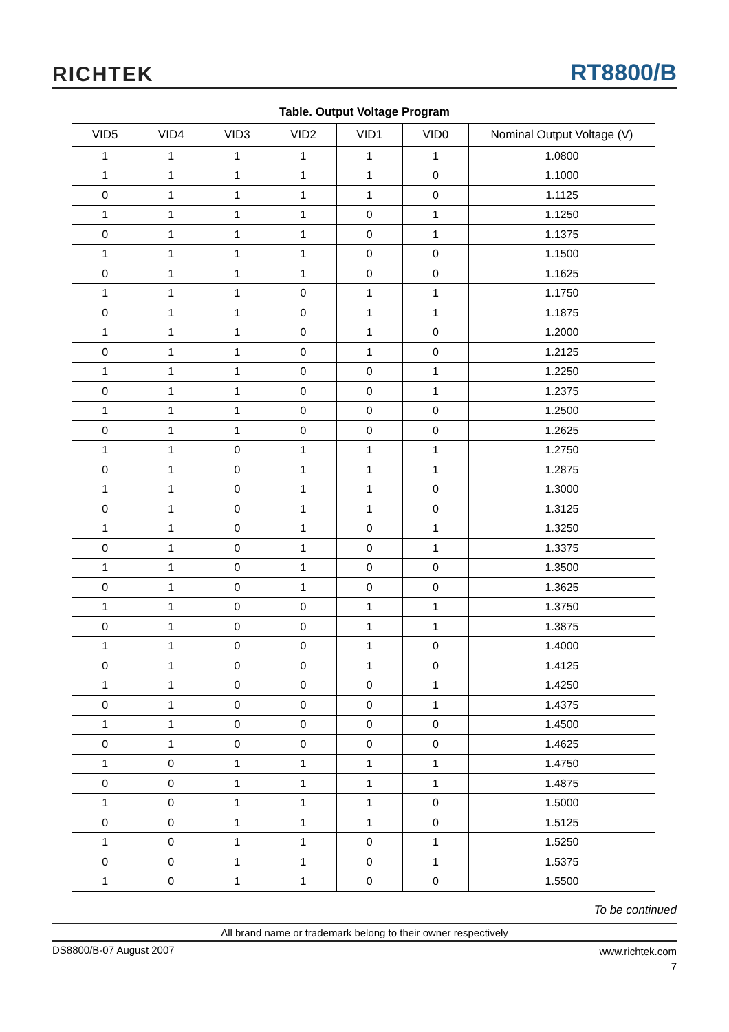RICHTEK
RT8800/B
Table. Output Voltage Program
| VID5 | VID4 | VID3 | VID2 | VID1 | VID0 | Nominal Output Voltage (V) |
| --- | --- | --- | --- | --- | --- | --- |
| 1 | 1 | 1 | 1 | 1 | 1 | 1.0800 |
| 1 | 1 | 1 | 1 | 1 | 0 | 1.1000 |
| 0 | 1 | 1 | 1 | 1 | 0 | 1.1125 |
| 1 | 1 | 1 | 1 | 0 | 1 | 1.1250 |
| 0 | 1 | 1 | 1 | 0 | 1 | 1.1375 |
| 1 | 1 | 1 | 1 | 0 | 0 | 1.1500 |
| 0 | 1 | 1 | 1 | 0 | 0 | 1.1625 |
| 1 | 1 | 1 | 0 | 1 | 1 | 1.1750 |
| 0 | 1 | 1 | 0 | 1 | 1 | 1.1875 |
| 1 | 1 | 1 | 0 | 1 | 0 | 1.2000 |
| 0 | 1 | 1 | 0 | 1 | 0 | 1.2125 |
| 1 | 1 | 1 | 0 | 0 | 1 | 1.2250 |
| 0 | 1 | 1 | 0 | 0 | 1 | 1.2375 |
| 1 | 1 | 1 | 0 | 0 | 0 | 1.2500 |
| 0 | 1 | 1 | 0 | 0 | 0 | 1.2625 |
| 1 | 1 | 0 | 1 | 1 | 1 | 1.2750 |
| 0 | 1 | 0 | 1 | 1 | 1 | 1.2875 |
| 1 | 1 | 0 | 1 | 1 | 0 | 1.3000 |
| 0 | 1 | 0 | 1 | 1 | 0 | 1.3125 |
| 1 | 1 | 0 | 1 | 0 | 1 | 1.3250 |
| 0 | 1 | 0 | 1 | 0 | 1 | 1.3375 |
| 1 | 1 | 0 | 1 | 0 | 0 | 1.3500 |
| 0 | 1 | 0 | 1 | 0 | 0 | 1.3625 |
| 1 | 1 | 0 | 0 | 1 | 1 | 1.3750 |
| 0 | 1 | 0 | 0 | 1 | 1 | 1.3875 |
| 1 | 1 | 0 | 0 | 1 | 0 | 1.4000 |
| 0 | 1 | 0 | 0 | 1 | 0 | 1.4125 |
| 1 | 1 | 0 | 0 | 0 | 1 | 1.4250 |
| 0 | 1 | 0 | 0 | 0 | 1 | 1.4375 |
| 1 | 1 | 0 | 0 | 0 | 0 | 1.4500 |
| 0 | 1 | 0 | 0 | 0 | 0 | 1.4625 |
| 1 | 0 | 1 | 1 | 1 | 1 | 1.4750 |
| 0 | 0 | 1 | 1 | 1 | 1 | 1.4875 |
| 1 | 0 | 1 | 1 | 1 | 0 | 1.5000 |
| 0 | 0 | 1 | 1 | 1 | 0 | 1.5125 |
| 1 | 0 | 1 | 1 | 0 | 1 | 1.5250 |
| 0 | 0 | 1 | 1 | 0 | 1 | 1.5375 |
| 1 | 0 | 1 | 1 | 0 | 0 | 1.5500 |
To be continued
All brand name or trademark belong to their owner respectively
DS8800/B-07 August 2007
www.richtek.com
7